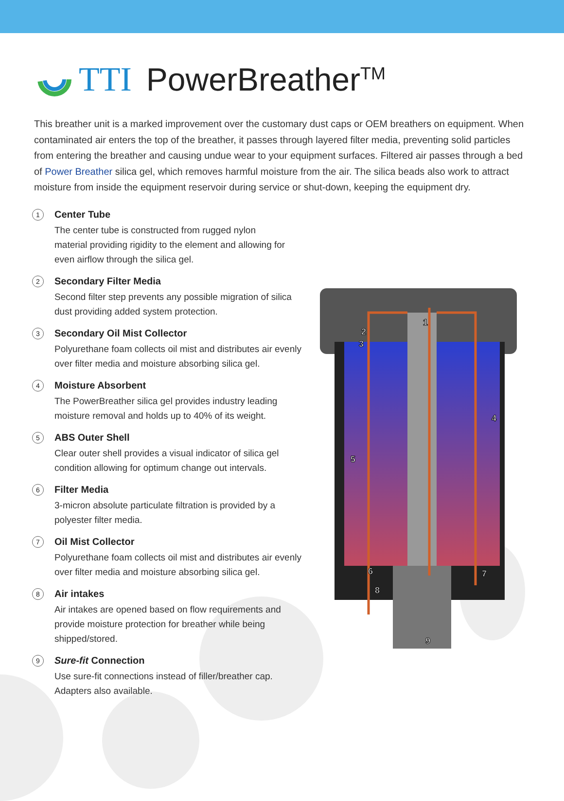TTI PowerBreather<sup>TM</sup>
This breather unit is a marked improvement over the customary dust caps or OEM breathers on equipment. When contaminated air enters the top of the breather, it passes through layered filter media, preventing solid particles from entering the breather and causing undue wear to your equipment surfaces. Filtered air passes through a bed of Power Breather silica gel, which removes harmful moisture from the air. The silica beads also work to attract moisture from inside the equipment reservoir during service or shut-down, keeping the equipment dry.
1
Center Tube
The center tube is constructed from rugged nylon
material providing rigidity to the element and allowing for
even airflow through the silica gel.
2
Secondary Filter Media
Second filter step prevents any possible migration of silica dust providing added system protection.
3
Secondary Oil Mist Collector
Polyurethane foam collects oil mist and distributes air evenly over filter media and moisture absorbing silica gel.
4
Moisture Absorbent
The PowerBreather silica gel provides industry leading moisture removal and holds up to 40% of its weight.
5
ABS Outer Shell
Clear outer shell provides a visual indicator of silica gel condition allowing for optimum change out intervals.
6
Filter Media
3-micron absolute particulate filtration is provided by a polyester filter media.
7
Oil Mist Collector
Polyurethane foam collects oil mist and distributes air evenly over filter media and moisture absorbing silica gel.
8
Air intakes
Air intakes are opened based on flow requirements and provide moisture protection for breather while being shipped/stored.
9
Sure-fit Connection
Use sure-fit connections instead of filler/breather cap. Adapters also available.
1
2
3
4
5
6
7
8
9